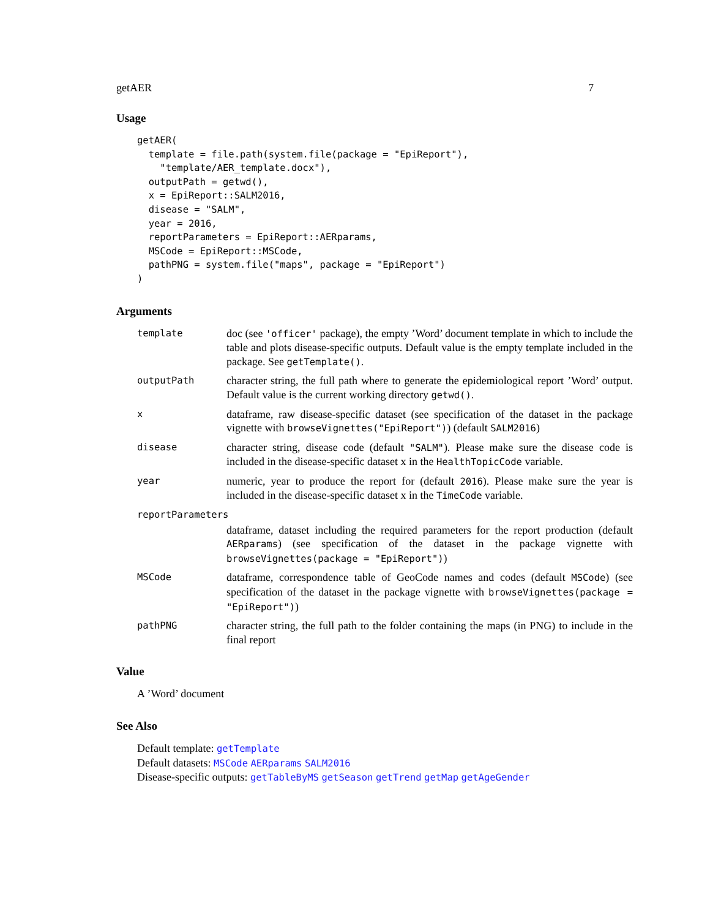getAER 7
Usage
getAER(
  template = file.path(system.file(package = "EpiReport"),
    "template/AER_template.docx"),
  outputPath = getwd(),
  x = EpiReport::SALM2016,
  disease = "SALM",
  year = 2016,
  reportParameters = EpiReport::AERparams,
  MSCode = EpiReport::MSCode,
  pathPNG = system.file("maps", package = "EpiReport")
)
Arguments
template
doc (see 'officer' package), the empty ’Word’ document template in which to include the table and plots disease-specific outputs. Default value is the empty template included in the package. See getTemplate().
outputPath
character string, the full path where to generate the epidemiological report ’Word’ output. Default value is the current working directory getwd().
x
dataframe, raw disease-specific dataset (see specification of the dataset in the package vignette with browseVignettes("EpiReport")) (default SALM2016)
disease
character string, disease code (default "SALM"). Please make sure the disease code is included in the disease-specific dataset x in the HealthTopicCode variable.
year
numeric, year to produce the report for (default 2016). Please make sure the year is included in the disease-specific dataset x in the TimeCode variable.
reportParameters
dataframe, dataset including the required parameters for the report production (default AERparams) (see specification of the dataset in the package vignette with browseVignettes(package = "EpiReport"))
MSCode
dataframe, correspondence table of GeoCode names and codes (default MSCode) (see specification of the dataset in the package vignette with browseVignettes(package = "EpiReport"))
pathPNG
character string, the full path to the folder containing the maps (in PNG) to include in the final report
Value
A ’Word’ document
See Also
Default template: getTemplate
Default datasets: MSCode AERparams SALM2016
Disease-specific outputs: getTableByMS getSeason getTrend getMap getAgeGender